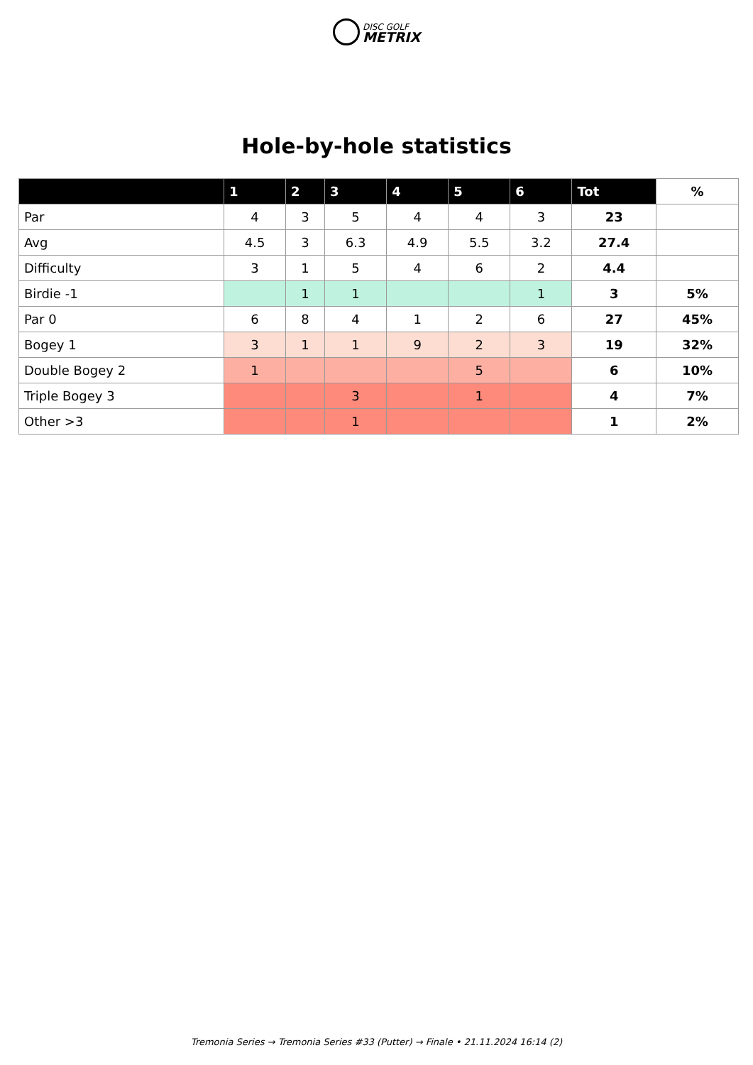DISC GOLF
METRIX
Hole-by-hole statistics
| | 1 | 2 | 3 | 4 | 5 | 6 | Tot | % |
| --- | --- | --- | --- | --- | --- | --- | --- | --- |
| Par | 4 | 3 | 5 | 4 | 4 | 3 | 23 | |
| Avg | 4.5 | 3 | 6.3 | 4.9 | 5.5 | 3.2 | 27.4 | |
| Difficulty | 3 | 1 | 5 | 4 | 6 | 2 | 4.4 | |
| Birdie -1 | | 1 | 1 | | | 1 | 3 | 5% |
| Par 0 | 6 | 8 | 4 | 1 | 2 | 6 | 27 | 45% |
| Bogey 1 | 3 | 1 | 1 | 9 | 2 | 3 | 19 | 32% |
| Double Bogey 2 | 1 | | | | 5 | | 6 | 10% |
| Triple Bogey 3 | | | 3 | | 1 | | 4 | 7% |
| Other >3 | | | 1 | | | | 1 | 2% |
Tremonia Series → Tremonia Series #33 (Putter) → Finale • 21.11.2024 16:14 (2)